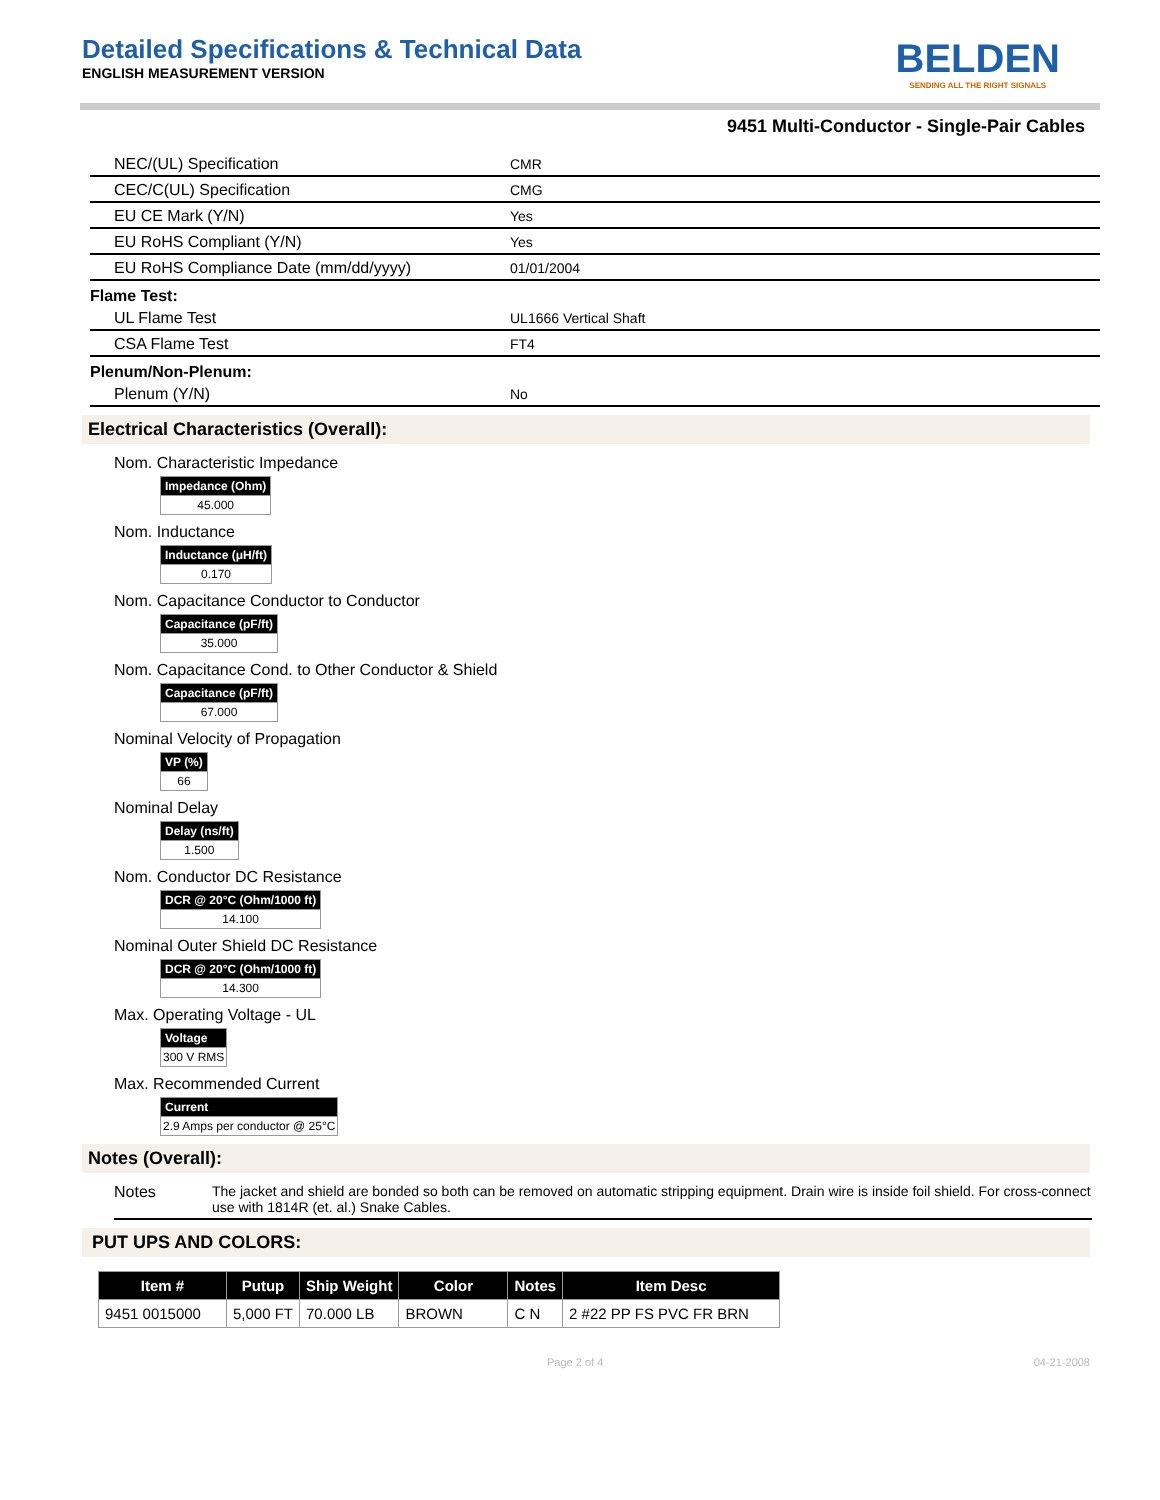BELDEN
SENDING ALL THE RIGHT SIGNALS
Detailed Specifications & Technical Data
ENGLISH MEASUREMENT VERSION
9451 Multi-Conductor - Single-Pair Cables
| NEC/(UL) Specification | CMR |
| CEC/C(UL) Specification | CMG |
| EU CE Mark (Y/N) | Yes |
| EU RoHS Compliant (Y/N) | Yes |
| EU RoHS Compliance Date (mm/dd/yyyy) | 01/01/2004 |
Flame Test:
| UL Flame Test | UL1666 Vertical Shaft |
| CSA Flame Test | FT4 |
Plenum/Non-Plenum:
| Plenum (Y/N) | No |
Electrical Characteristics (Overall):
Nom. Characteristic Impedance
| Impedance (Ohm) |
| --- |
| 45.000 |
Nom. Inductance
| Inductance (μH/ft) |
| --- |
| 0.170 |
Nom. Capacitance Conductor to Conductor
| Capacitance (pF/ft) |
| --- |
| 35.000 |
Nom. Capacitance Cond. to Other Conductor & Shield
| Capacitance (pF/ft) |
| --- |
| 67.000 |
Nominal Velocity of Propagation
| VP (%) |
| --- |
| 66 |
Nominal Delay
| Delay (ns/ft) |
| --- |
| 1.500 |
Nom. Conductor DC Resistance
| DCR @ 20°C (Ohm/1000 ft) |
| --- |
| 14.100 |
Nominal Outer Shield DC Resistance
| DCR @ 20°C (Ohm/1000 ft) |
| --- |
| 14.300 |
Max. Operating Voltage - UL
| Voltage |
| --- |
| 300 V RMS |
Max. Recommended Current
| Current |
| --- |
| 2.9 Amps per conductor @ 25°C |
Notes (Overall):
Notes The jacket and shield are bonded so both can be removed on automatic stripping equipment. Drain wire is inside foil shield. For cross-connect use with 1814R (et. al.) Snake Cables.
PUT UPS AND COLORS:
| Item # | Putup | Ship Weight | Color | Notes | Item Desc |
| --- | --- | --- | --- | --- | --- |
| 9451 0015000 | 5,000 FT | 70.000 LB | BROWN | C N | 2 #22 PP FS PVC FR BRN |
Page 2 of 4 04-21-2008